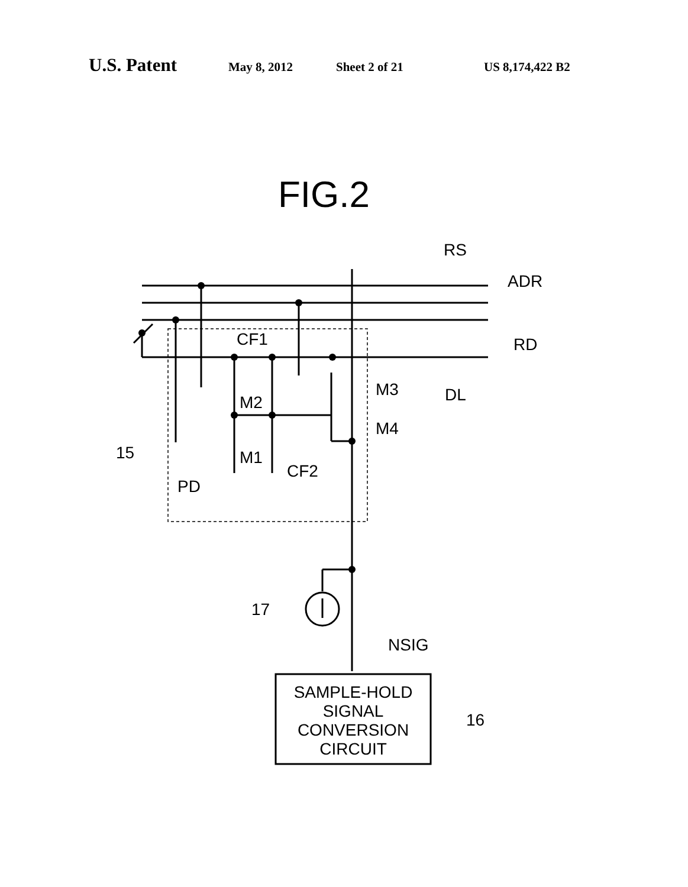U.S. Patent May 8, 2012 Sheet 2 of 21 US 8,174,422 B2
FIG.2
RS
ADR
RD
DL
CF1
M3
M2
M4
M1
CF2
15
PD
17
NSIG
16
SAMPLE-HOLD
SIGNAL
CONVERSION
CIRCUIT